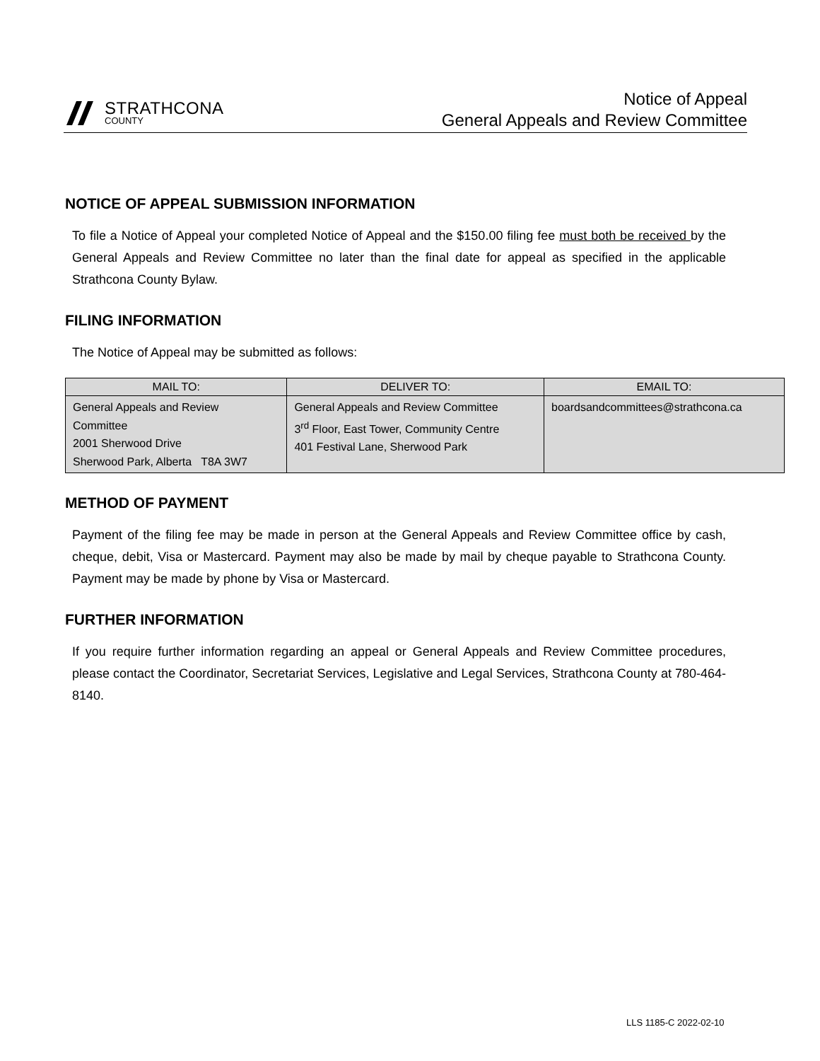STRATHCONA
COUNTY
Notice of Appeal
General Appeals and Review Committee
NOTICE OF APPEAL SUBMISSION INFORMATION
To file a Notice of Appeal your completed Notice of Appeal and the $150.00 filing fee must both be received by the General Appeals and Review Committee no later than the final date for appeal as specified in the applicable Strathcona County Bylaw.
FILING INFORMATION
The Notice of Appeal may be submitted as follows:
| MAIL TO: | DELIVER TO: | EMAIL TO: |
| --- | --- | --- |
| General Appeals and Review Committee 2001 Sherwood Drive Sherwood Park, Alberta T8A 3W7 | General Appeals and Review Committee 3<sup>rd</sup> Floor, East Tower, Community Centre 401 Festival Lane, Sherwood Park | boardsandcommittees@strathcona.ca |
METHOD OF PAYMENT
Payment of the filing fee may be made in person at the General Appeals and Review Committee office by cash, cheque, debit, Visa or Mastercard. Payment may also be made by mail by cheque payable to Strathcona County. Payment may be made by phone by Visa or Mastercard.
FURTHER INFORMATION
If you require further information regarding an appeal or General Appeals and Review Committee procedures, please contact the Coordinator, Secretariat Services, Legislative and Legal Services, Strathcona County at 780-464-8140.
LLS 1185-C 2022-02-10